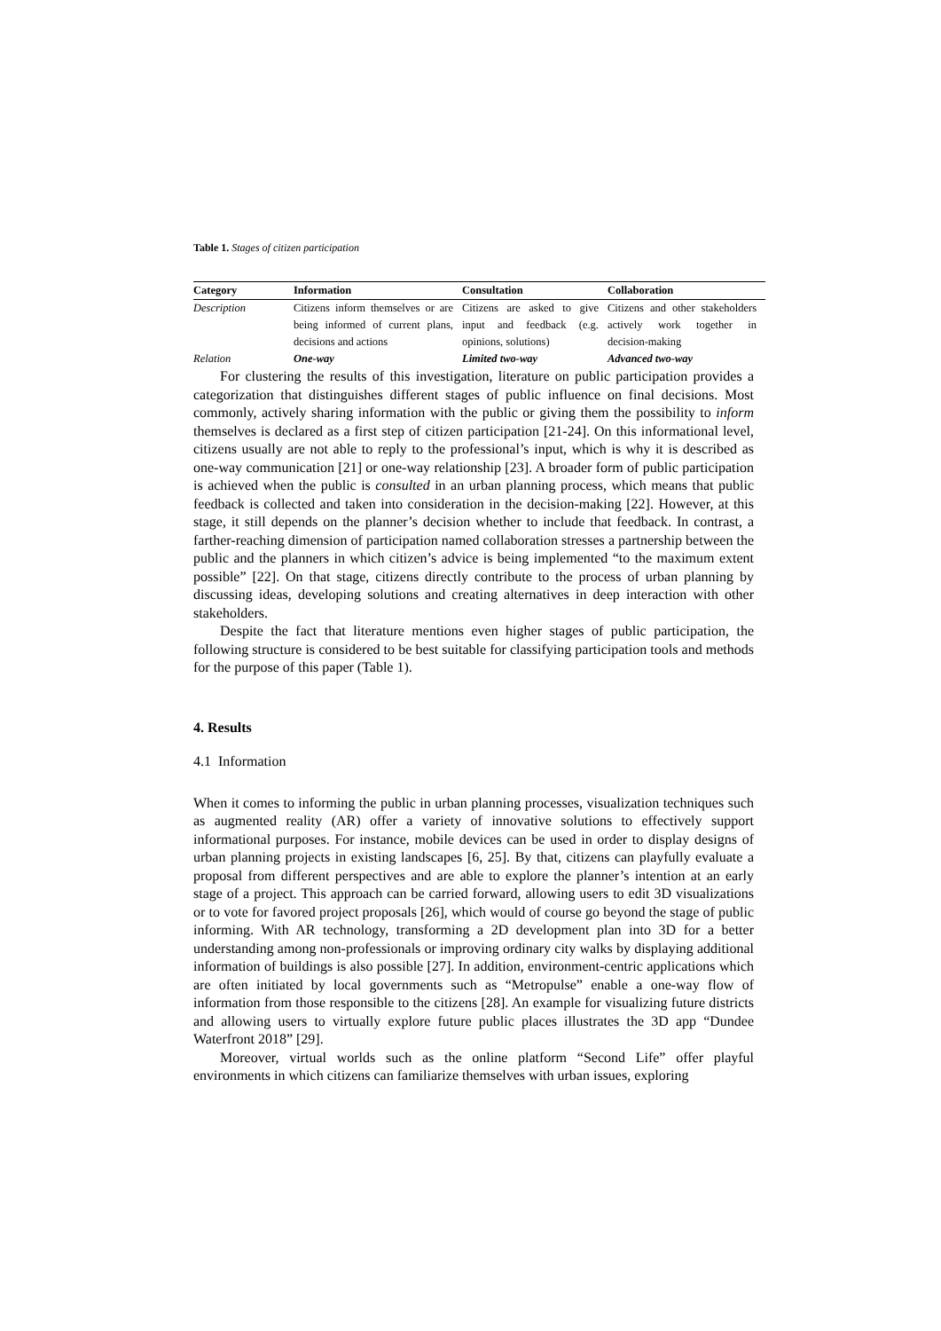Table 1. Stages of citizen participation
| Category | Information | Consultation | Collaboration |
| --- | --- | --- | --- |
| Description | Citizens inform themselves or are being informed of current plans, decisions and actions | Citizens are asked to give input and feedback (e.g. opinions, solutions) | Citizens and other stakeholders actively work together in decision-making |
| Relation | One-way | Limited two-way | Advanced two-way |
For clustering the results of this investigation, literature on public participation provides a categorization that distinguishes different stages of public influence on final decisions. Most commonly, actively sharing information with the public or giving them the possibility to inform themselves is declared as a first step of citizen participation [21-24]. On this informational level, citizens usually are not able to reply to the professional’s input, which is why it is described as one-way communication [21] or one-way relationship [23]. A broader form of public participation is achieved when the public is consulted in an urban planning process, which means that public feedback is collected and taken into consideration in the decision-making [22]. However, at this stage, it still depends on the planner’s decision whether to include that feedback. In contrast, a farther-reaching dimension of participation named collaboration stresses a partnership between the public and the planners in which citizen’s advice is being implemented “to the maximum extent possible” [22]. On that stage, citizens directly contribute to the process of urban planning by discussing ideas, developing solutions and creating alternatives in deep interaction with other stakeholders.
Despite the fact that literature mentions even higher stages of public participation, the following structure is considered to be best suitable for classifying participation tools and methods for the purpose of this paper (Table 1).
4. Results
4.1 Information
When it comes to informing the public in urban planning processes, visualization techniques such as augmented reality (AR) offer a variety of innovative solutions to effectively support informational purposes. For instance, mobile devices can be used in order to display designs of urban planning projects in existing landscapes [6, 25]. By that, citizens can playfully evaluate a proposal from different perspectives and are able to explore the planner’s intention at an early stage of a project. This approach can be carried forward, allowing users to edit 3D visualizations or to vote for favored project proposals [26], which would of course go beyond the stage of public informing. With AR technology, transforming a 2D development plan into 3D for a better understanding among non-professionals or improving ordinary city walks by displaying additional information of buildings is also possible [27]. In addition, environment-centric applications which are often initiated by local governments such as “Metropulse” enable a one-way flow of information from those responsible to the citizens [28]. An example for visualizing future districts and allowing users to virtually explore future public places illustrates the 3D app “Dundee Waterfront 2018” [29].
Moreover, virtual worlds such as the online platform “Second Life” offer playful environments in which citizens can familiarize themselves with urban issues, exploring